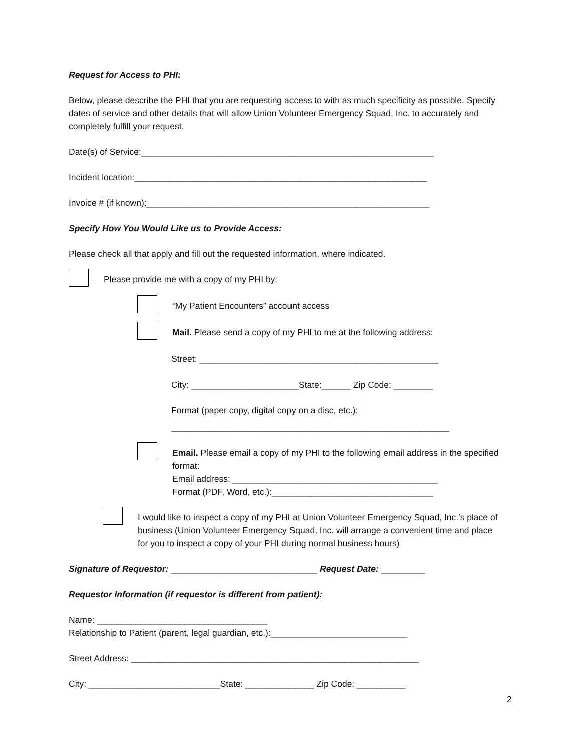Request for Access to PHI:
Below, please describe the PHI that you are requesting access to with as much specificity as possible. Specify dates of service and other details that will allow Union Volunteer Emergency Squad, Inc. to accurately and completely fulfill your request.
Date(s) of Service:____________________________________________________________
Incident location:____________________________________________________________
Invoice # (if known):__________________________________________________________
Specify How You Would Like us to Provide Access:
Please check all that apply and fill out the requested information, where indicated.
Please provide me with a copy of my PHI by:
“My Patient Encounters” account access
Mail. Please send a copy of my PHI to me at the following address:
Street: _________________________________________________
City: ______________________State:______ Zip Code: ________
Format (paper copy, digital copy on a disc, etc.):
_________________________________________________________
Email. Please email a copy of my PHI to the following email address in the specified format:
Email address: __________________________________________
Format (PDF, Word, etc.):_________________________________
I would like to inspect a copy of my PHI at Union Volunteer Emergency Squad, Inc.’s place of business (Union Volunteer Emergency Squad, Inc. will arrange a convenient time and place for you to inspect a copy of your PHI during normal business hours)
Signature of Requestor: ______________________________ Request Date: _________
Requestor Information (if requestor is different from patient):
Name: ___________________________________
Relationship to Patient (parent, legal guardian, etc.):____________________________
Street Address: ___________________________________________________________
City: ___________________________State: ______________ Zip Code: __________
2